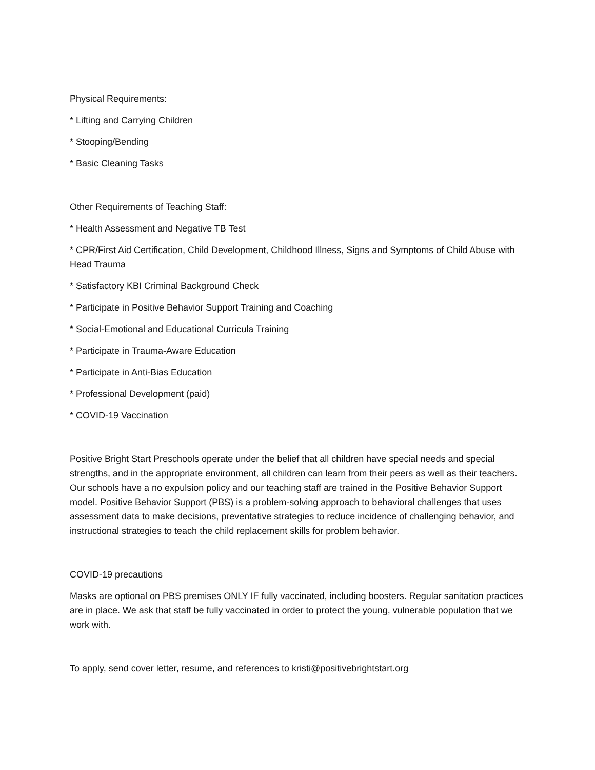Physical Requirements:
* Lifting and Carrying Children
* Stooping/Bending
* Basic Cleaning Tasks
Other Requirements of Teaching Staff:
* Health Assessment and Negative TB Test
* CPR/First Aid Certification, Child Development, Childhood Illness, Signs and Symptoms of Child Abuse with Head Trauma
* Satisfactory KBI Criminal Background Check
* Participate in Positive Behavior Support Training and Coaching
* Social-Emotional and Educational Curricula Training
* Participate in Trauma-Aware Education
* Participate in Anti-Bias Education
* Professional Development (paid)
* COVID-19 Vaccination
Positive Bright Start Preschools operate under the belief that all children have special needs and special strengths, and in the appropriate environment, all children can learn from their peers as well as their teachers. Our schools have a no expulsion policy and our teaching staff are trained in the Positive Behavior Support model. Positive Behavior Support (PBS) is a problem-solving approach to behavioral challenges that uses assessment data to make decisions, preventative strategies to reduce incidence of challenging behavior, and instructional strategies to teach the child replacement skills for problem behavior.
COVID-19 precautions
Masks are optional on PBS premises ONLY IF fully vaccinated, including boosters. Regular sanitation practices are in place. We ask that staff be fully vaccinated in order to protect the young, vulnerable population that we work with.
To apply, send cover letter, resume, and references to kristi@positivebrightstart.org